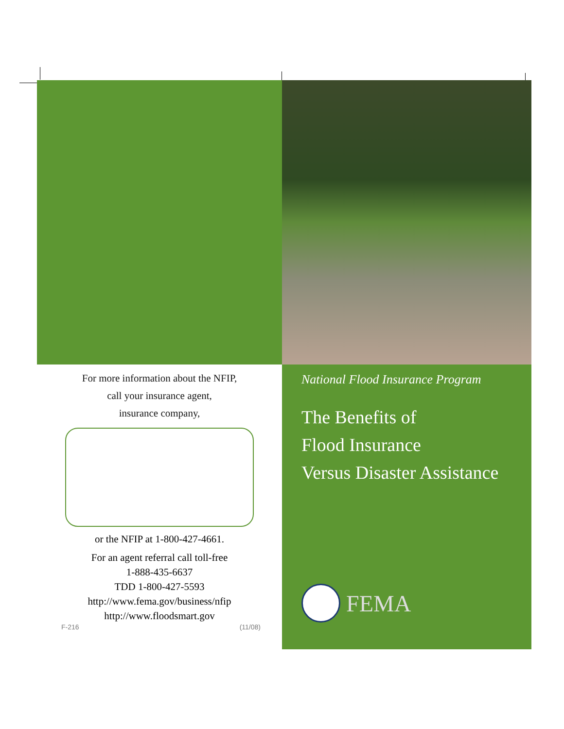For more information about the NFIP,
call your insurance agent,
insurance company,
or the NFIP at 1-800-427-4661.
For an agent referral call toll-free
1-888-435-6637
TDD 1-800-427-5593
http://www.fema.gov/business/nfip
http://www.floodsmart.gov
F-216 (11/08)
National Flood Insurance Program
The Benefits of
Flood Insurance
Versus Disaster Assistance
FEMA